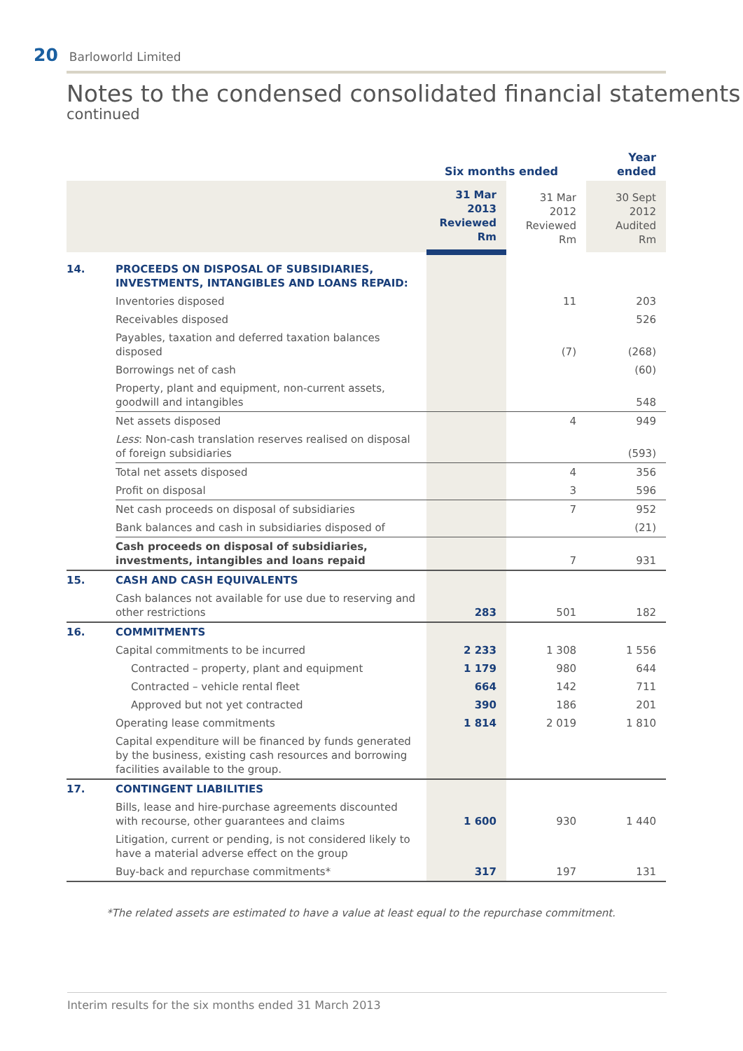20 Barloworld Limited
Notes to the condensed consolidated financial statements
continued
| | | Six months ended | | Year ended |
| --- | --- | --- | --- | --- |
| | | 31 Mar 2013 Reviewed Rm | 31 Mar 2012 Reviewed Rm | 30 Sept 2012 Audited Rm |
| 14. | PROCEEDS ON DISPOSAL OF SUBSIDIARIES, INVESTMENTS, INTANGIBLES AND LOANS REPAID: | | | |
| | Inventories disposed | | 11 | 203 |
| | Receivables disposed | | | 526 |
| | Payables, taxation and deferred taxation balances disposed | | (7) | (268) |
| | Borrowings net of cash | | | (60) |
| | Property, plant and equipment, non-current assets, goodwill and intangibles | | | 548 |
| | Net assets disposed | | 4 | 949 |
| | Less : Non-cash translation reserves realised on disposal of foreign subsidiaries | | | (593) |
| | Total net assets disposed | | 4 | 356 |
| | Profit on disposal | | 3 | 596 |
| | Net cash proceeds on disposal of subsidiaries | | 7 | 952 |
| | Bank balances and cash in subsidiaries disposed of | | | (21) |
| | Cash proceeds on disposal of subsidiaries, investments, intangibles and loans repaid | | 7 | 931 |
| 15. | CASH AND CASH EQUIVALENTS | | | |
| | Cash balances not available for use due to reserving and other restrictions | 283 | 501 | 182 |
| 16. | COMMITMENTS | | | |
| | Capital commitments to be incurred | 2 233 | 1 308 | 1 556 |
| | Contracted – property, plant and equipment | 1 179 | 980 | 644 |
| | Contracted – vehicle rental fleet | 664 | 142 | 711 |
| | Approved but not yet contracted | 390 | 186 | 201 |
| | Operating lease commitments | 1 814 | 2 019 | 1 810 |
| | Capital expenditure will be financed by funds generated by the business, existing cash resources and borrowing facilities available to the group. | | | |
| 17. | CONTINGENT LIABILITIES | | | |
| | Bills, lease and hire-purchase agreements discounted with recourse, other guarantees and claims | 1 600 | 930 | 1 440 |
| | Litigation, current or pending, is not considered likely to have a material adverse effect on the group | | | |
| | Buy-back and repurchase commitments* | 317 | 197 | 131 |
*The related assets are estimated to have a value at least equal to the repurchase commitment.
Interim results for the six months ended 31 March 2013